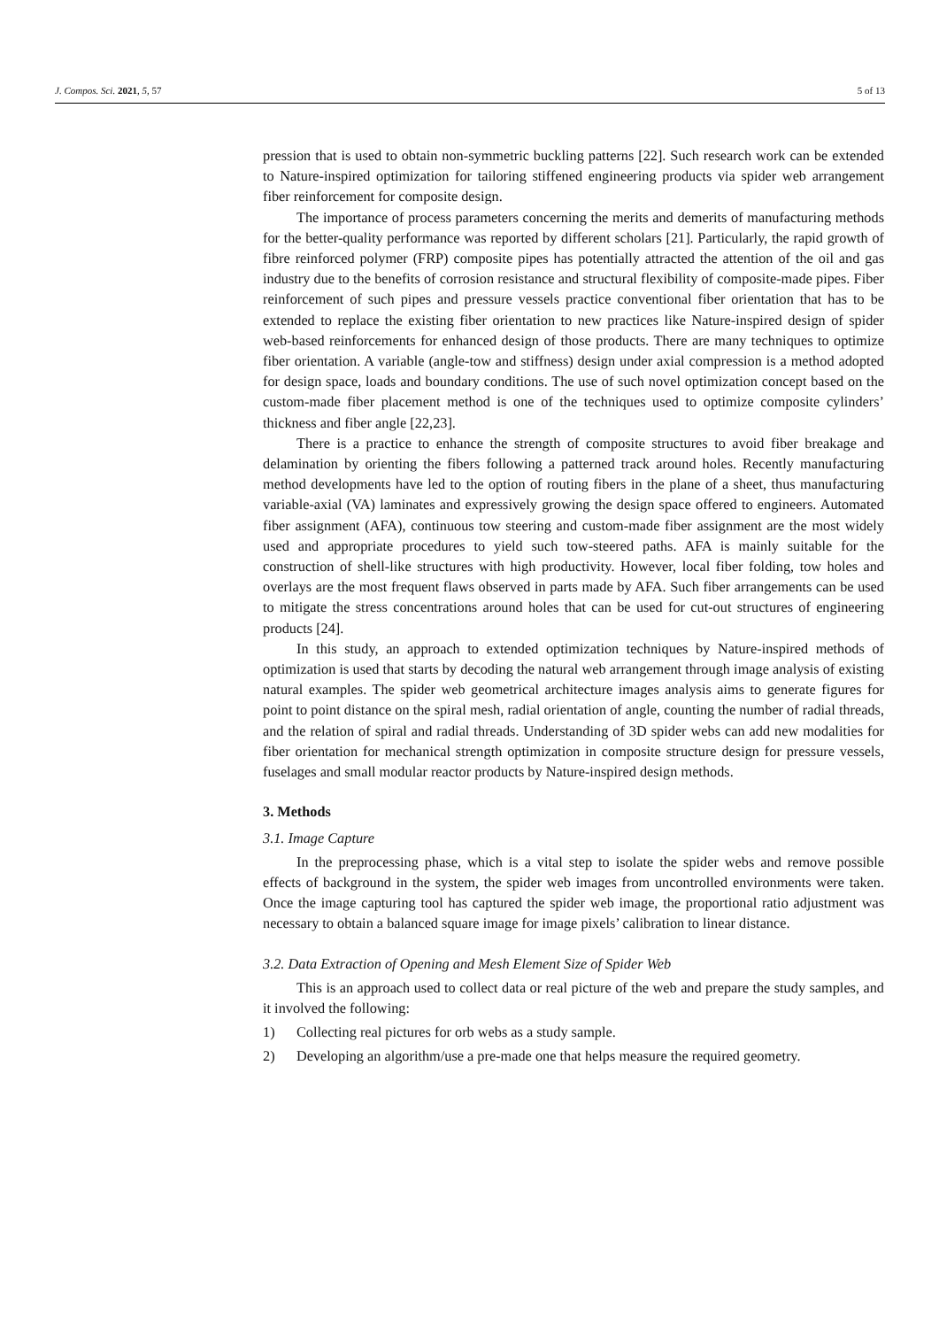J. Compos. Sci. 2021, 5, 57 5 of 13
pression that is used to obtain non-symmetric buckling patterns [22]. Such research work can be extended to Nature-inspired optimization for tailoring stiffened engineering products via spider web arrangement fiber reinforcement for composite design.
The importance of process parameters concerning the merits and demerits of manufacturing methods for the better-quality performance was reported by different scholars [21]. Particularly, the rapid growth of fibre reinforced polymer (FRP) composite pipes has potentially attracted the attention of the oil and gas industry due to the benefits of corrosion resistance and structural flexibility of composite-made pipes. Fiber reinforcement of such pipes and pressure vessels practice conventional fiber orientation that has to be extended to replace the existing fiber orientation to new practices like Nature-inspired design of spider web-based reinforcements for enhanced design of those products. There are many techniques to optimize fiber orientation. A variable (angle-tow and stiffness) design under axial compression is a method adopted for design space, loads and boundary conditions. The use of such novel optimization concept based on the custom-made fiber placement method is one of the techniques used to optimize composite cylinders’ thickness and fiber angle [22,23].
There is a practice to enhance the strength of composite structures to avoid fiber breakage and delamination by orienting the fibers following a patterned track around holes. Recently manufacturing method developments have led to the option of routing fibers in the plane of a sheet, thus manufacturing variable-axial (VA) laminates and expressively growing the design space offered to engineers. Automated fiber assignment (AFA), continuous tow steering and custom-made fiber assignment are the most widely used and appropriate procedures to yield such tow-steered paths. AFA is mainly suitable for the construction of shell-like structures with high productivity. However, local fiber folding, tow holes and overlays are the most frequent flaws observed in parts made by AFA. Such fiber arrangements can be used to mitigate the stress concentrations around holes that can be used for cut-out structures of engineering products [24].
In this study, an approach to extended optimization techniques by Nature-inspired methods of optimization is used that starts by decoding the natural web arrangement through image analysis of existing natural examples. The spider web geometrical architecture images analysis aims to generate figures for point to point distance on the spiral mesh, radial orientation of angle, counting the number of radial threads, and the relation of spiral and radial threads. Understanding of 3D spider webs can add new modalities for fiber orientation for mechanical strength optimization in composite structure design for pressure vessels, fuselages and small modular reactor products by Nature-inspired design methods.
3. Methods
3.1. Image Capture
In the preprocessing phase, which is a vital step to isolate the spider webs and remove possible effects of background in the system, the spider web images from uncontrolled environments were taken. Once the image capturing tool has captured the spider web image, the proportional ratio adjustment was necessary to obtain a balanced square image for image pixels’ calibration to linear distance.
3.2. Data Extraction of Opening and Mesh Element Size of Spider Web
This is an approach used to collect data or real picture of the web and prepare the study samples, and it involved the following:
1) Collecting real pictures for orb webs as a study sample.
2) Developing an algorithm/use a pre-made one that helps measure the required geometry.